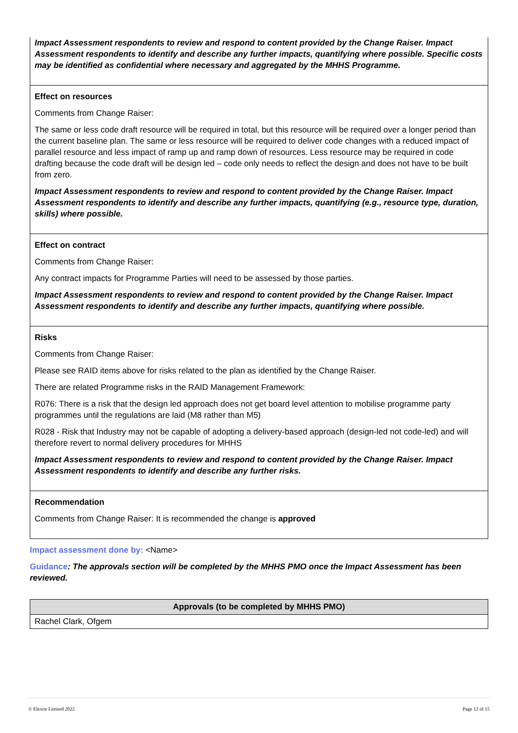| Impact Assessment respondents to review and respond to content provided by the Change Raiser. Impact Assessment respondents to identify and describe any further impacts, quantifying where possible. Specific costs may be identified as confidential where necessary and aggregated by the MHHS Programme. |
| Effect on resources Comments from Change Raiser: The same or less code draft resource will be required in total, but this resource will be required over a longer period than the current baseline plan. The same or less resource will be required to deliver code changes with a reduced impact of parallel resource and less impact of ramp up and ramp down of resources. Less resource may be required in code drafting because the code draft will be design led – code only needs to reflect the design and does not have to be built from zero. Impact Assessment respondents to review and respond to content provided by the Change Raiser. Impact Assessment respondents to identify and describe any further impacts, quantifying (e.g., resource type, duration, skills) where possible. |
| Effect on contract Comments from Change Raiser: Any contract impacts for Programme Parties will need to be assessed by those parties. Impact Assessment respondents to review and respond to content provided by the Change Raiser. Impact Assessment respondents to identify and describe any further impacts, quantifying where possible. |
| Risks Comments from Change Raiser: Please see RAID items above for risks related to the plan as identified by the Change Raiser. There are related Programme risks in the RAID Management Framework: R076: There is a risk that the design led approach does not get board level attention to mobilise programme party programmes until the regulations are laid (M8 rather than M5) R028 - Risk that Industry may not be capable of adopting a delivery-based approach (design-led not code-led) and will therefore revert to normal delivery procedures for MHHS Impact Assessment respondents to review and respond to content provided by the Change Raiser. Impact Assessment respondents to identify and describe any further risks. |
| Recommendation Comments from Change Raiser: It is recommended the change is approved |
Impact assessment done by: <Name>
Guidance: The approvals section will be completed by the MHHS PMO once the Impact Assessment has been reviewed.
| Approvals (to be completed by MHHS PMO) |
| --- |
| Rachel Clark, Ofgem |
© Elexon Limited 2022 Page 12 of 15